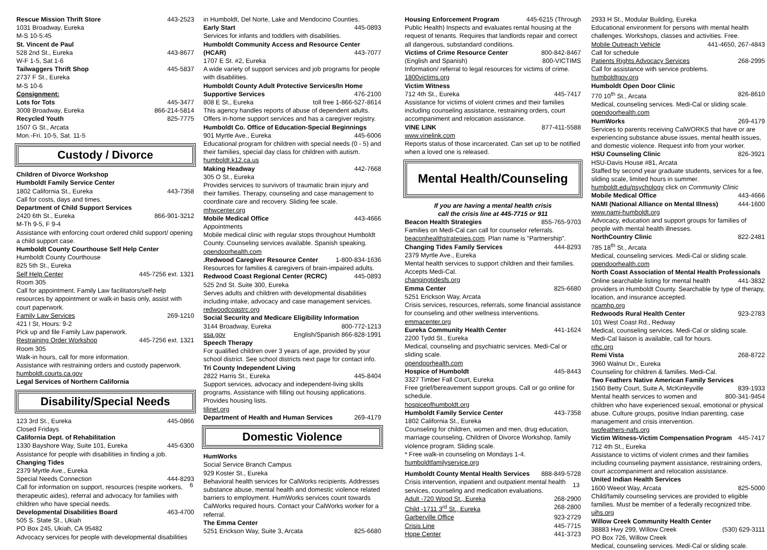Rescue Mission Thrift Store 443-2523
1031 Broadway, Eureka
M-S 10-5:45
St. Vincent de Paul
528 2nd St., Eureka 443-8677
W-F 1-5, Sat 1-6
Tailwaggers Thrift Shop 445-5837
2737 F St., Eureka
M-S 10-6
Consignment:
Lots for Tots 445-3477
3008 Broadway, Eureka 866-214-5814
Recycled Youth 825-7775
1507 G St., Arcata
Mon.-Fri. 10-5, Sat. 11-5
Custody / Divorce
Children of Divorce Workshop
Humboldt Family Service Center
1802 California St., Eureka 443-7358
Call for costs, days and times.
Department of Child Support Services
2420 6th St., Eureka 866-901-3212
M-Th 9-5, F 9-4
Assistance with enforcing court ordered child support/ opening a child support case.
Humboldt County Courthouse Self Help Center
Humboldt County Courthouse
825 5th St., Eureka
Self Help Center 445-7256 ext. 1321
Room 305
Call for appointment. Family Law facilitators/self-help resources by appointment or walk-in basis only, assist with court paperwork.
Family Law Services 269-1210
421 I St, Hours: 9-2
Pick up and file Family Law paperwork.
Restraining Order Workshop 445-7256 ext. 1321
Room 305
Walk-in hours, call for more information.
Assistance with restraining orders and custody paperwork.
humboldt.courts.ca.gov
Legal Services of Northern California
Disability/Special Needs
123 3rd St., Eureka 445-0866
Closed Fridays
California Dept. of Rehabilitation
1330 Bayshore Way, Suite 101, Eureka 445-6300
Assistance for people with disabilities in finding a job.
Changing Tides
2379 Myrtle Ave., Eureka
Special Needs Connection 444-8293
Call for information on support, resources (respite workers, therapeutic aides), referral and advocacy for families with children who have special needs.
Developmental Disabilities Board 463-4700
505 S. State St., Ukiah
PO Box 245, Ukiah, CA 95482
Advocacy services for people with developmental disabilities
in Humboldt, Del Norte, Lake and Mendocino Counties.
Early Start 445-0893
Services for infants and toddlers with disabilities.
Humboldt Community Access and Resource Center
(HCAR) 443-7077
1707 E St. #2, Eureka
A wide variety of support services and job programs for people with disabilities.
Humboldt County Adult Protective Services/In Home
Supportive Services 476-2100
808 E St., Eureka toll free 1-866-527-8614
This agency handles reports of abuse of dependent adults. Offers in-home support services and has a caregiver registry.
Humboldt Co. Office of Education-Special Beginnings
901 Myrtle Ave., Eureka 445-6006
Educational program for children with special needs (0 - 5) and their families, special day class for children with autism.
humboldt.k12.ca.us
Making Headway 442-7668
305 O St., Eureka
Provides services to survivors of traumatic brain injury and their families. Therapy, counseling and case management to coordinate care and recovery. Sliding fee scale.
mhwcenter.org
Mobile Medical Office 443-4666
Appointments
Mobile medical clinic with regular stops throughout Humboldt County. Counseling services available. Spanish speaking.
opendoorhealth.com
.Redwood Caregiver Resource Center 1-800-834-1636
Resources for families & caregivers of brain-impaired adults.
Redwood Coast Regional Center (RCRC) 445-0893
525 2nd St. Suite 300, Eureka
Serves adults and children with developmental disabilities including intake, advocacy and case management services.
redwoodcoastrc.org
Social Security and Medicare Eligibility Information
3144 Broadway, Eureka 800-772-1213
ssa.gov English/Spanish 866-828-1991
Speech Therapy
For qualified children over 3 years of age, provided by your school district. See school districts next page for contact info.
Tri County Independent Living
2822 Harris St., Eureka 445-8404
Support services, advocacy and independent-living skills programs. Assistance with filling out housing applications. Provides housing lists.
tilinet.org
Department of Health and Human Services 269-4179
Domestic Violence
HumWorks
Social Service Branch Campus
929 Koster St., Eureka
Behavioral health services for CalWorks recipients. Addresses substance abuse, mental health and domestic violence related barriers to employment. HumWorks services count towards CalWorks required hours. Contact your CalWorks worker for a referral.
The Emma Center
5251 Erickson Way, Suite 3, Arcata 825-6680
Housing Enforcement Program 445-6215 (Through
Public Health) Inspects and evaluates rental housing at the request of tenants. Requires that landlords repair and correct all dangerous, substandard conditions.
Victims of Crime Resource Center 800-842-8467
(English and Spanish) 800-VICTIMS
Information/ referral to legal resources for victims of crime.
1800victims.org
Victim Witness
712 4th St., Eureka 445-7417
Assistance for victims of violent crimes and their families including counseling assistance, restraining orders, court accompaniment and relocation assistance.
VINE LINK 877-411-5588
www.vinelink.com
Reports status of those incarcerated. Can set up to be notified when a loved one is released.
Mental Health/Counseling
If you are having a mental health crisis
call the crisis line at 445-7715 or 911
Beacon Health Strategies 855-765-9703
Families on Medi-Cal can call for counselor referrals. beaconhealthstrategies.com. Plan name is "Partnership".
Changing Tides Family Services 444-8293
2379 Myrtle Ave., Eureka
Mental health services to support children and their families. Accepts Medi-Cal.
changingtidesfs.org
Emma Center 825-6680
5251 Erickson Way, Arcata
Crisis services, resources, referrals, some financial assistance for counseling and other wellness interventions.
emmacenter.org
Eureka Community Health Center 441-1624
2200 Tydd St., Eureka
Medical, counseling and psychiatric services. Medi-Cal or sliding scale.
opendoorhealth.com
Hospice of Humboldt 445-8443
3327 Timber Fall Court, Eureka
Free grief/bereavement support groups. Call or go online for schedule.
hospiceofhumboldt.org
Humboldt Family Service Center 443-7358
1802 California St., Eureka
Counseling for children, women and men, drug education, marriage counseling, Children of Divorce Workshop, family violence program. Sliding scale.
* Free walk-in counseling on Mondays 1-4.
humboldtfamilyservice.org
Humboldt County Mental Health Services 888-849-5728
Crisis intervention, inpatient and outpatient mental health services, counseling and medication evaluations.
Adult -720 Wood St., Eureka 268-2900
Child -1711 3<sup>rd</sup> St., Eureka 268-2800
Garberville Office 923-2729
Crisis Line 445-7715
Hope Center 441-3723
2933 H St., Modular Building, Eureka
Educational environment for persons with mental health challenges. Workshops, classes and activities. Free.
Mobile Outreach Vehicle 441-4650, 267-4843
Call for schedule
Patients Rights Advocacy Services 268-2995
Call for assistance with service problems.
humboldtgov.org
Humboldt Open Door Clinic
770 10<sup>th</sup> St., Arcata 826-8610
Medical, counseling services. Medi-Cal or sliding scale.
opendoorhealth.com
HumWorks 269-4179
Services to parents receiving CalWORKS that have or are experiencing substance abuse issues, mental health issues, and domestic violence. Request info from your worker.
HSU Counseling Clinic 826-3921
HSU-Davis House #81, Arcata
Staffed by second year graduate students, services for a fee, sliding scale, limited hours in summer.
humboldt.edu/psychology click on Community Clinic
Mobile Medical Office 443-4666
NAMI (National Alliance on Mental Illness) 444-1600
www.nami-humboldt.org
Advocacy, education and support groups for families of people with mental health illnesses.
NorthCountry Clinic 822-2481
785 18<sup>th</sup> St., Arcata
Medical, counseling services. Medi-Cal or sliding scale.
opendoorhealth.com
North Coast Association of Mental Health Professionals
Online searchable listing for mental health 441-3832
providers in Humboldt County. Searchable by type of therapy, location, and insurance accepted.
ncamhp.org
Redwoods Rural Health Center 923-2783
101 West Coast Rd., Redway
Medical, counseling services. Medi-Cal or sliding scale. Medi-Cal liaison is available, call for hours.
rrhc.org
Remi Vista 268-8722
3960 Walnut Dr., Eureka
Counseling for children & families. Medi-Cal.
Two Feathers Native American Family Services
1560 Betty Court, Suite A, McKinleyville 839-1933
Mental health services to women and 800-341-9454
children who have experienced sexual, emotional or physical abuse. Culture groups, positive Indian parenting, case management and crisis intervention.
twofeathers-nafs.org
Victim Witness-Victim Compensation Program 445-7417
712 4th St., Eureka
Assistance to victims of violent crimes and their families including counseling payment assistance, restraining orders, court accompaniment and relocation assistance.
United Indian Health Services
1600 Weeot Way, Arcata 825-5000
Child/family counseling services are provided to eligible families. Must be member of a federally recognized tribe.
uihs.org
Willow Creek Community Health Center
38883 Hwy 299, Willow Creek (530) 629-3111
PO Box 726, Willow Creek
Medical, counseling services. Medi-Cal or sliding scale.
6 13